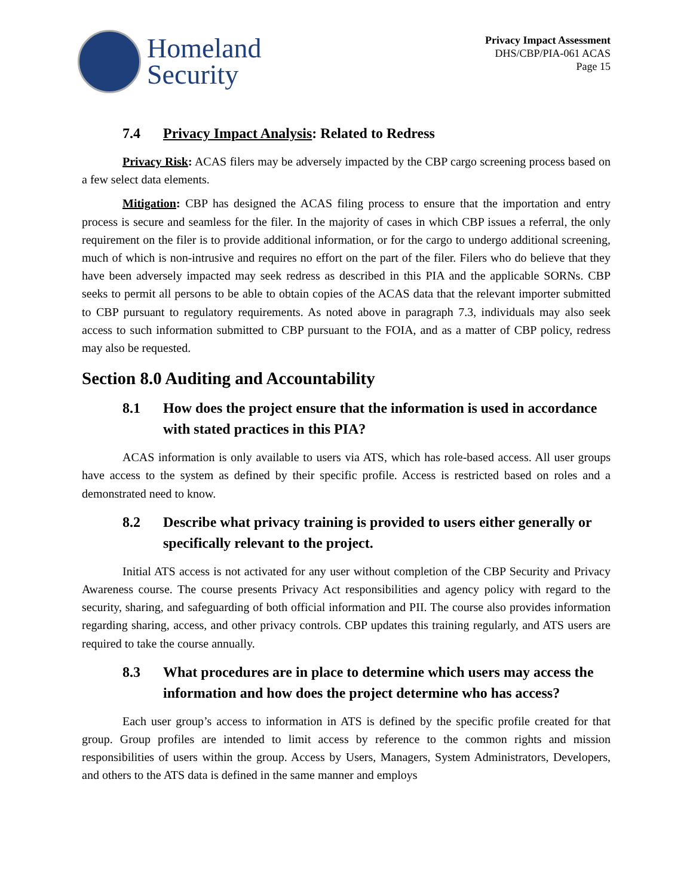Homeland
Security
Privacy Impact Assessment
DHS/CBP/PIA-061 ACAS
Page 15
7.4 Privacy Impact Analysis: Related to Redress
Privacy Risk: ACAS filers may be adversely impacted by the CBP cargo screening process based on a few select data elements.
Mitigation: CBP has designed the ACAS filing process to ensure that the importation and entry process is secure and seamless for the filer. In the majority of cases in which CBP issues a referral, the only requirement on the filer is to provide additional information, or for the cargo to undergo additional screening, much of which is non-intrusive and requires no effort on the part of the filer. Filers who do believe that they have been adversely impacted may seek redress as described in this PIA and the applicable SORNs. CBP seeks to permit all persons to be able to obtain copies of the ACAS data that the relevant importer submitted to CBP pursuant to regulatory requirements. As noted above in paragraph 7.3, individuals may also seek access to such information submitted to CBP pursuant to the FOIA, and as a matter of CBP policy, redress may also be requested.
Section 8.0 Auditing and Accountability
8.1 How does the project ensure that the information is used in accordance with stated practices in this PIA?
ACAS information is only available to users via ATS, which has role-based access. All user groups have access to the system as defined by their specific profile. Access is restricted based on roles and a demonstrated need to know.
8.2 Describe what privacy training is provided to users either generally or specifically relevant to the project.
Initial ATS access is not activated for any user without completion of the CBP Security and Privacy Awareness course. The course presents Privacy Act responsibilities and agency policy with regard to the security, sharing, and safeguarding of both official information and PII. The course also provides information regarding sharing, access, and other privacy controls. CBP updates this training regularly, and ATS users are required to take the course annually.
8.3 What procedures are in place to determine which users may access the information and how does the project determine who has access?
Each user group’s access to information in ATS is defined by the specific profile created for that group. Group profiles are intended to limit access by reference to the common rights and mission responsibilities of users within the group. Access by Users, Managers, System Administrators, Developers, and others to the ATS data is defined in the same manner and employs